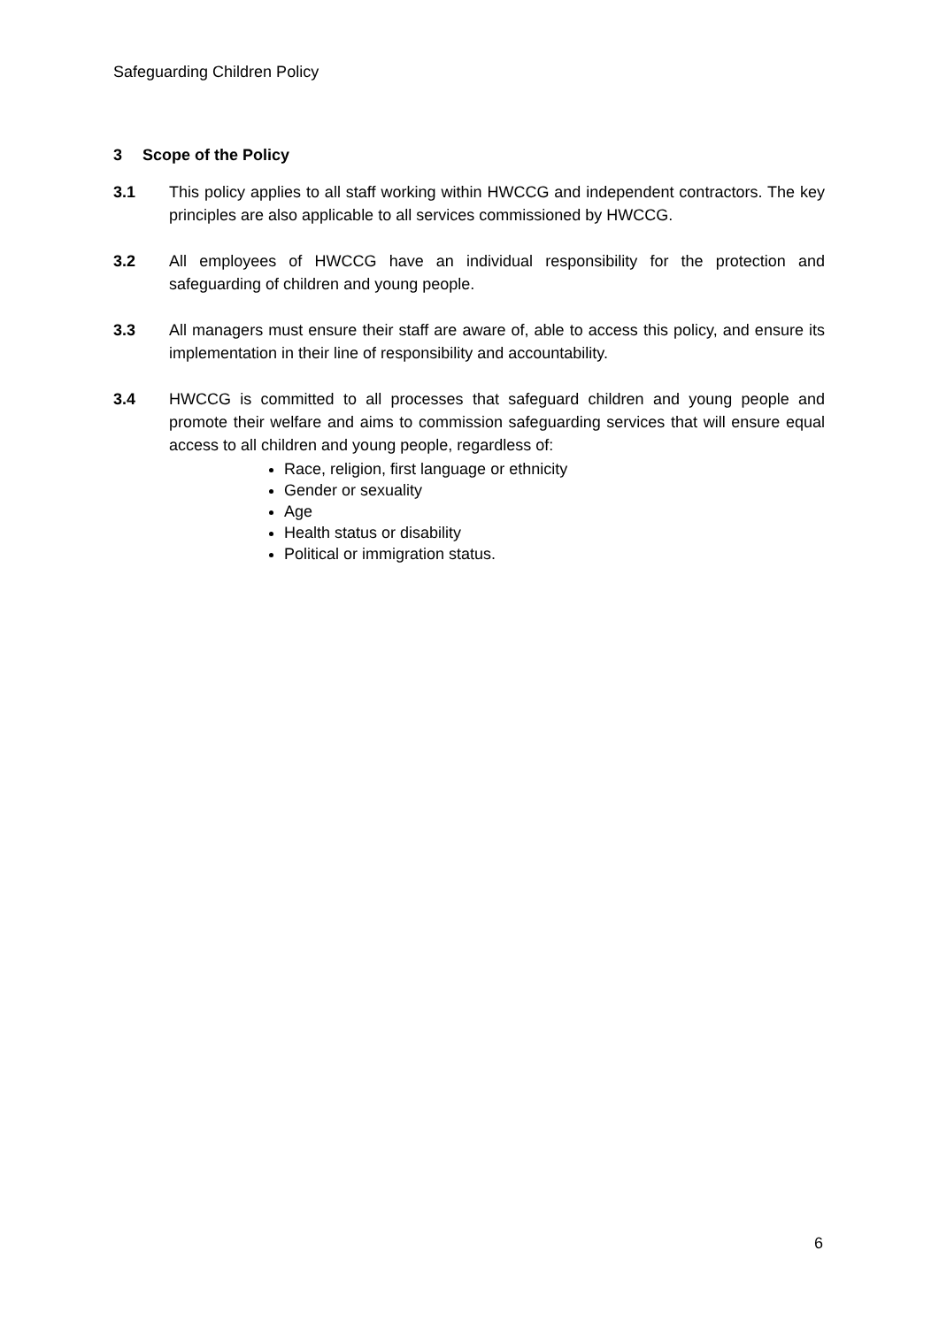Safeguarding Children Policy
3 Scope of the Policy
3.1 This policy applies to all staff working within HWCCG and independent contractors. The key principles are also applicable to all services commissioned by HWCCG.
3.2 All employees of HWCCG have an individual responsibility for the protection and safeguarding of children and young people.
3.3 All managers must ensure their staff are aware of, able to access this policy, and ensure its implementation in their line of responsibility and accountability.
3.4 HWCCG is committed to all processes that safeguard children and young people and promote their welfare and aims to commission safeguarding services that will ensure equal access to all children and young people, regardless of:
Race, religion, first language or ethnicity
Gender or sexuality
Age
Health status or disability
Political or immigration status.
6